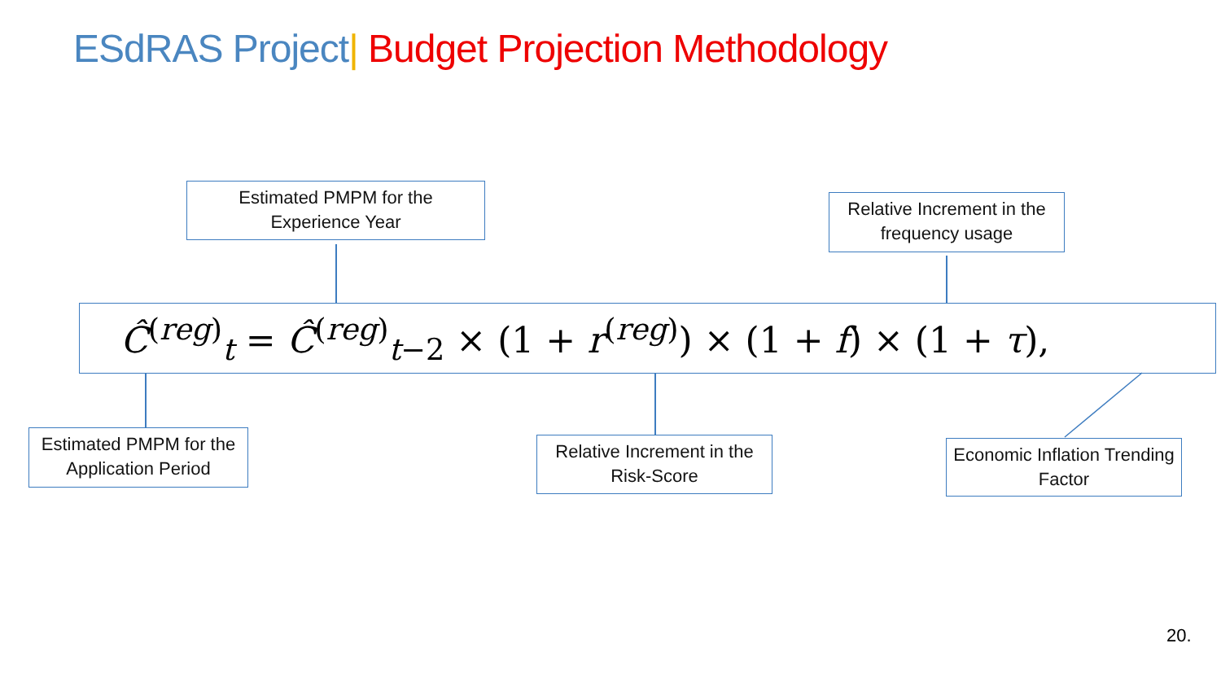ESdRAS Project| Budget Projection Methodology
Estimated PMPM for the
Experience Year
Relative Increment in the
frequency usage
Ĉ<sup>(reg)</sup><sub>t</sub> = Ĉ<sup>(reg)</sup><sub>t−2</sub> × (1 + r<sup>(reg)</sup>) × (1 + f) × (1 + τ),
Estimated PMPM for the
Application Period
Relative Increment in the
Risk-Score
Economic Inflation Trending
Factor
20.